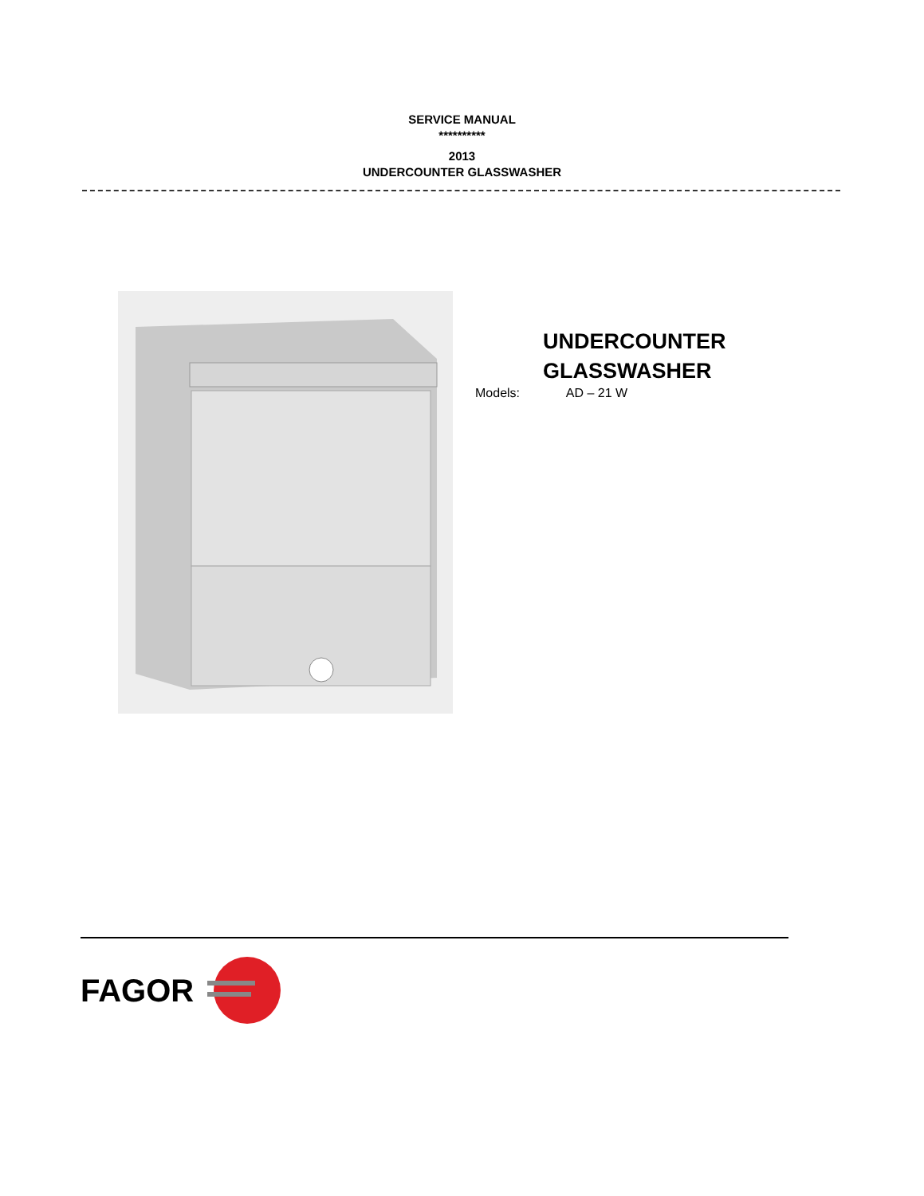SERVICE MANUAL
**********
2013
UNDERCOUNTER GLASSWASHER
UNDERCOUNTER
GLASSWASHER
Models: AD – 21 W
FAGOR